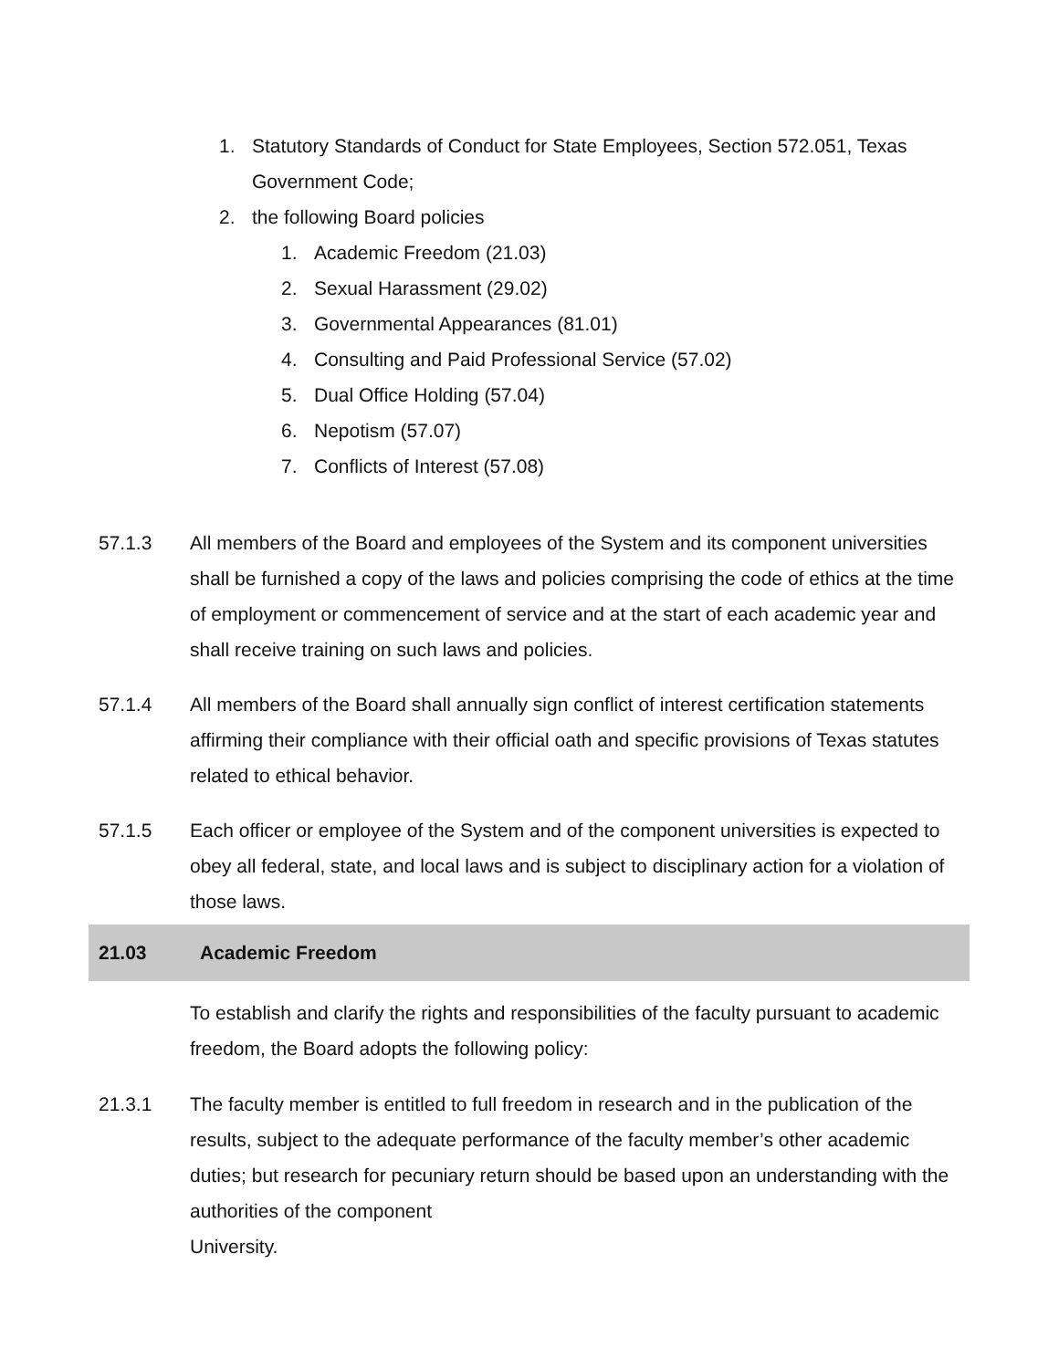1. Statutory Standards of Conduct for State Employees, Section 572.051, Texas Government Code;
2. the following Board policies
1. Academic Freedom (21.03)
2. Sexual Harassment (29.02)
3. Governmental Appearances (81.01)
4. Consulting and Paid Professional Service (57.02)
5. Dual Office Holding (57.04)
6. Nepotism (57.07)
7. Conflicts of Interest (57.08)
57.1.3 All members of the Board and employees of the System and its component universities shall be furnished a copy of the laws and policies comprising the code of ethics at the time of employment or commencement of service and at the start of each academic year and shall receive training on such laws and policies.
57.1.4 All members of the Board shall annually sign conflict of interest certification statements affirming their compliance with their official oath and specific provisions of Texas statutes related to ethical behavior.
57.1.5 Each officer or employee of the System and of the component universities is expected to obey all federal, state, and local laws and is subject to disciplinary action for a violation of those laws.
21.03 Academic Freedom
To establish and clarify the rights and responsibilities of the faculty pursuant to academic freedom, the Board adopts the following policy:
21.3.1 The faculty member is entitled to full freedom in research and in the publication of the results, subject to the adequate performance of the faculty member’s other academic duties; but research for pecuniary return should be based upon an understanding with the authorities of the component
University.